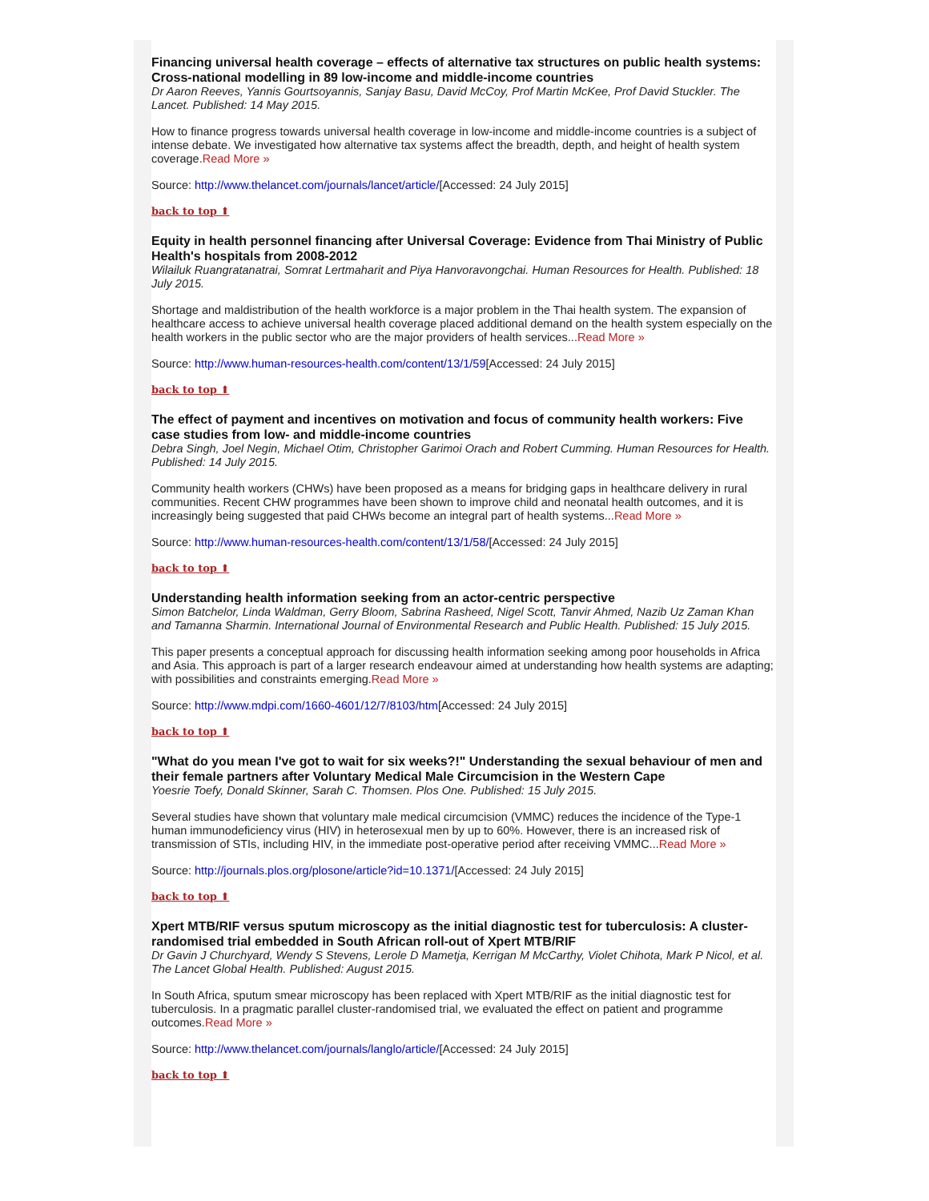Financing universal health coverage – effects of alternative tax structures on public health systems: Cross-national modelling in 89 low-income and middle-income countries
Dr Aaron Reeves, Yannis Gourtsoyannis, Sanjay Basu, David McCoy, Prof Martin McKee, Prof David Stuckler. The Lancet. Published: 14 May 2015.
How to finance progress towards universal health coverage in low-income and middle-income countries is a subject of intense debate. We investigated how alternative tax systems affect the breadth, depth, and height of health system coverage.Read More »
Source: http://www.thelancet.com/journals/lancet/article/[Accessed: 24 July 2015]
back to top ⬆
Equity in health personnel financing after Universal Coverage: Evidence from Thai Ministry of Public Health's hospitals from 2008-2012
Wilailuk Ruangratanatrai, Somrat Lertmaharit and Piya Hanvoravongchai. Human Resources for Health. Published: 18 July 2015.
Shortage and maldistribution of the health workforce is a major problem in the Thai health system. The expansion of healthcare access to achieve universal health coverage placed additional demand on the health system especially on the health workers in the public sector who are the major providers of health services...Read More »
Source: http://www.human-resources-health.com/content/13/1/59[Accessed: 24 July 2015]
back to top ⬆
The effect of payment and incentives on motivation and focus of community health workers: Five case studies from low- and middle-income countries
Debra Singh, Joel Negin, Michael Otim, Christopher Garimoi Orach and Robert Cumming. Human Resources for Health. Published: 14 July 2015.
Community health workers (CHWs) have been proposed as a means for bridging gaps in healthcare delivery in rural communities. Recent CHW programmes have been shown to improve child and neonatal health outcomes, and it is increasingly being suggested that paid CHWs become an integral part of health systems...Read More »
Source: http://www.human-resources-health.com/content/13/1/58/[Accessed: 24 July 2015]
back to top ⬆
Understanding health information seeking from an actor-centric perspective
Simon Batchelor, Linda Waldman, Gerry Bloom, Sabrina Rasheed, Nigel Scott, Tanvir Ahmed, Nazib Uz Zaman Khan and Tamanna Sharmin. International Journal of Environmental Research and Public Health. Published: 15 July 2015.
This paper presents a conceptual approach for discussing health information seeking among poor households in Africa and Asia. This approach is part of a larger research endeavour aimed at understanding how health systems are adapting; with possibilities and constraints emerging.Read More »
Source: http://www.mdpi.com/1660-4601/12/7/8103/htm[Accessed: 24 July 2015]
back to top ⬆
"What do you mean I've got to wait for six weeks?!" Understanding the sexual behaviour of men and their female partners after Voluntary Medical Male Circumcision in the Western Cape
Yoesrie Toefy, Donald Skinner, Sarah C. Thomsen. Plos One. Published: 15 July 2015.
Several studies have shown that voluntary male medical circumcision (VMMC) reduces the incidence of the Type-1 human immunodeficiency virus (HIV) in heterosexual men by up to 60%. However, there is an increased risk of transmission of STIs, including HIV, in the immediate post-operative period after receiving VMMC...Read More »
Source: http://journals.plos.org/plosone/article?id=10.1371/[Accessed: 24 July 2015]
back to top ⬆
Xpert MTB/RIF versus sputum microscopy as the initial diagnostic test for tuberculosis: A cluster-randomised trial embedded in South African roll-out of Xpert MTB/RIF
Dr Gavin J Churchyard, Wendy S Stevens, Lerole D Mametja, Kerrigan M McCarthy, Violet Chihota, Mark P Nicol, et al. The Lancet Global Health. Published: August 2015.
In South Africa, sputum smear microscopy has been replaced with Xpert MTB/RIF as the initial diagnostic test for tuberculosis. In a pragmatic parallel cluster-randomised trial, we evaluated the effect on patient and programme outcomes.Read More »
Source: http://www.thelancet.com/journals/langlo/article/[Accessed: 24 July 2015]
back to top ⬆